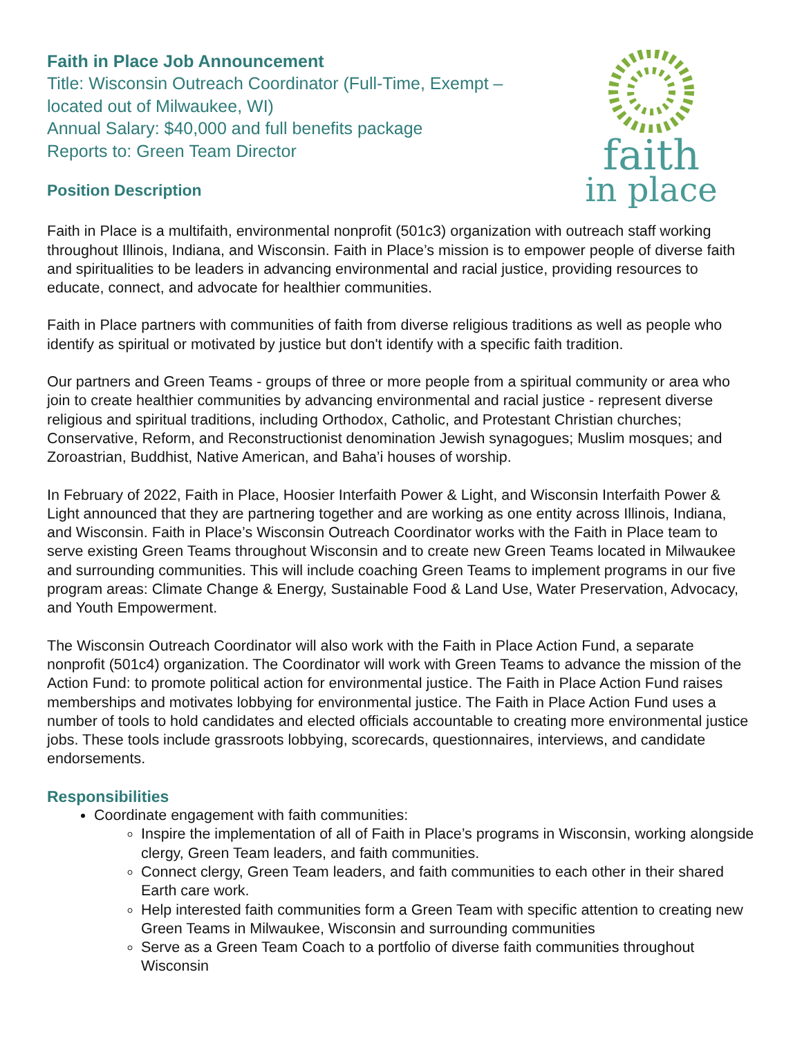Faith in Place Job Announcement
Title: Wisconsin Outreach Coordinator (Full-Time, Exempt –
located out of Milwaukee, WI)
Annual Salary: $40,000 and full benefits package
Reports to: Green Team Director
Position Description
faith
in place
Faith in Place is a multifaith, environmental nonprofit (501c3) organization with outreach staff working throughout Illinois, Indiana, and Wisconsin. Faith in Place’s mission is to empower people of diverse faith and spiritualities to be leaders in advancing environmental and racial justice, providing resources to educate, connect, and advocate for healthier communities.
Faith in Place partners with communities of faith from diverse religious traditions as well as people who identify as spiritual or motivated by justice but don't identify with a specific faith tradition.
Our partners and Green Teams - groups of three or more people from a spiritual community or area who join to create healthier communities by advancing environmental and racial justice - represent diverse religious and spiritual traditions, including Orthodox, Catholic, and Protestant Christian churches; Conservative, Reform, and Reconstructionist denomination Jewish synagogues; Muslim mosques; and Zoroastrian, Buddhist, Native American, and Baha’i houses of worship.
In February of 2022, Faith in Place, Hoosier Interfaith Power & Light, and Wisconsin Interfaith Power & Light announced that they are partnering together and are working as one entity across Illinois, Indiana, and Wisconsin. Faith in Place’s Wisconsin Outreach Coordinator works with the Faith in Place team to serve existing Green Teams throughout Wisconsin and to create new Green Teams located in Milwaukee and surrounding communities. This will include coaching Green Teams to implement programs in our five program areas: Climate Change & Energy, Sustainable Food & Land Use, Water Preservation, Advocacy, and Youth Empowerment.
The Wisconsin Outreach Coordinator will also work with the Faith in Place Action Fund, a separate nonprofit (501c4) organization. The Coordinator will work with Green Teams to advance the mission of the Action Fund: to promote political action for environmental justice. The Faith in Place Action Fund raises memberships and motivates lobbying for environmental justice. The Faith in Place Action Fund uses a number of tools to hold candidates and elected officials accountable to creating more environmental justice jobs. These tools include grassroots lobbying, scorecards, questionnaires, interviews, and candidate endorsements.
Responsibilities
Coordinate engagement with faith communities:
Inspire the implementation of all of Faith in Place’s programs in Wisconsin, working alongside clergy, Green Team leaders, and faith communities.
Connect clergy, Green Team leaders, and faith communities to each other in their shared Earth care work.
Help interested faith communities form a Green Team with specific attention to creating new Green Teams in Milwaukee, Wisconsin and surrounding communities
Serve as a Green Team Coach to a portfolio of diverse faith communities throughout Wisconsin